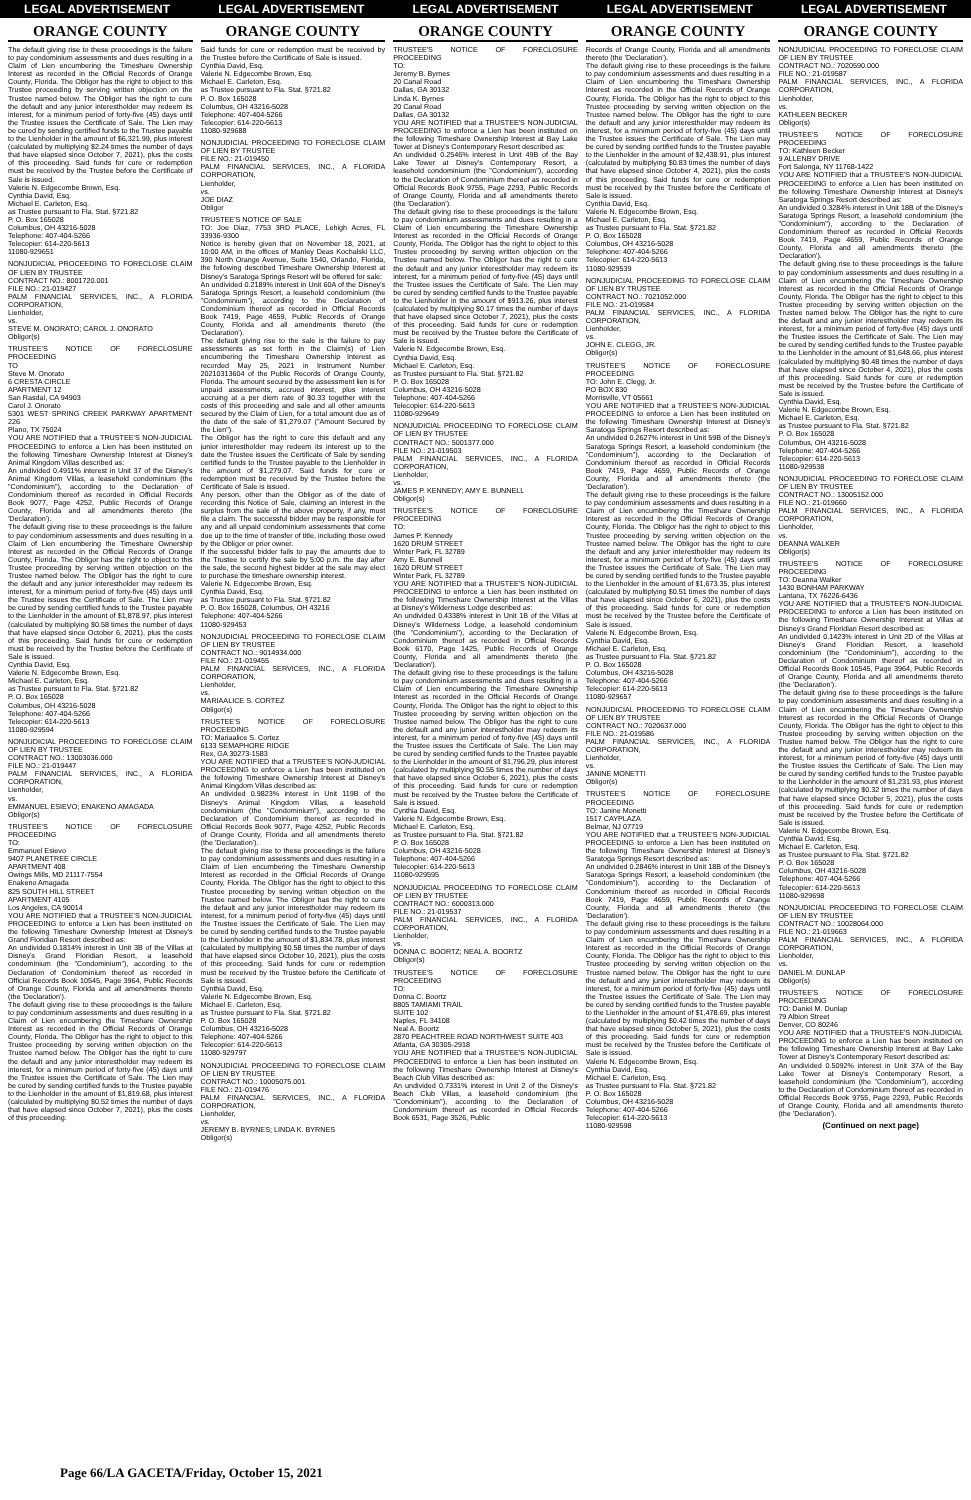LEGAL ADVERTISEMENT LEGAL ADVERTISEMENT LEGAL ADVERTISEMENT LEGAL ADVERTISEMENT LEGAL ADVERTISEMENT
ORANGE COUNTY
The default giving rise to these proceedings is the failure to pay condominium assessments and dues resulting in a Claim of Lien encumbering the Timeshare Ownership Interest as recorded in the Official Records of Orange County, Florida. The Obligor has the right to object to this Trustee proceeding by serving written objection on the Trustee named below. The Obligor has the right to cure the default and any junior interestholder may redeem its interest, for a minimum period of forty-five (45) days until the Trustee issues the Certificate of Sale. The Lien may be cured by sending certified funds to the Trustee payable to the Lienholder in the amount of $6,321.99, plus interest (calculated by multiplying $2.24 times the number of days that have elapsed since October 7, 2021), plus the costs of this proceeding. Said funds for cure or redemption must be received by the Trustee before the Certificate of Sale is issued.
Valerie N. Edgecombe Brown, Esq.
Cynthia David, Esq.
Michael E. Carleton, Esq.
as Trustee pursuant to Fla. Stat. §721.82
P. O. Box 165028
Columbus, OH 43216-5028
Telephone: 407-404-5266
Telecopier: 614-220-5613
11080-929651
NONJUDICIAL PROCEEDING TO FORECLOSE CLAIM OF LIEN BY TRUSTEE
CONTRACT NO.: 8001720.001
FILE NO.: 21-019427
PALM FINANCIAL SERVICES, INC., A FLORIDA CORPORATION,
Lienholder,
vs.
STEVE M. ONORATO; CAROL J. ONORATO
Obligor(s)
TRUSTEE'S NOTICE OF FORECLOSURE PROCEEDING
TO
Steve M. Onorato
6 CRESTA CIRCLE
APARTMENT 12
San Rasdal, CA 94903
Carol J. Onorato
5301 WEST SPRING CREEK PARKWAY APARTMENT 226
Plano, TX 75024
YOU ARE NOTIFIED that a TRUSTEE'S NON-JUDICIAL PROCEEDING to enforce a Lien has been instituted on the following Timeshare Ownership Interest at Disney's Animal Kingdom Villas described as:
An undivided 0.4911% interest in Unit 37 of the Disney's Animal Kingdom Villas, a leasehold condominium (the "Condominium"), according to the Declaration of Condominium thereof as recorded in Official Records Book 9077, Page 4252, Public Records of Orange County, Florida and all amendments thereto (the 'Declaration').
The default giving rise to these proceedings is the failure to pay condominium assessments and dues resulting in a Claim of Lien encumbering the Timeshare Ownership Interest as recorded in the Official Records of Orange County, Florida. The Obligor has the right to object to this Trustee proceeding by serving written objection on the Trustee named below. The Obligor has the right to cure the default and any junior interestholder may redeem its interest, for a minimum period of forty-five (45) days until the Trustee issues the Certificate of Sale. The Lien may be cured by sending certified funds to the Trustee payable to the Lienholder in the amount of $1,878.97, plus interest (calculated by multiplying $0.58 times the number of days that have elapsed since October 6, 2021), plus the costs of this proceeding. Said funds for cure or redemption must be received by the Trustee before the Certificate of Sale is issued.
Cynthia David, Esq.
Valerie N. Edgecombe Brown, Esq.
Michael E. Carleton, Esq.
as Trustee pursuant to Fla. Stat. §721.82
P. O. Box 165028
Columbus, OH 43216-5028
Telephone: 407-404-5266
Telecopier: 614-220-5613
11080-929594
NONJUDICIAL PROCEEDING TO FORECLOSE CLAIM OF LIEN BY TRUSTEE
CONTRACT NO.: 13003036.000
FILE NO.: 21-019447
PALM FINANCIAL SERVICES, INC., A FLORIDA CORPORATION,
Lienholder,
vs.
EMMANUEL ESIEVO; ENAKENO AMAGADA
Obligor(s)
TRUSTEE'S NOTICE OF FORECLOSURE PROCEEDING
TO:
Emmanuel Esievo
9407 PLANETREE CIRCLE
APARTMENT 408
Owings Mills, MD 21117-7554
Enakeno Amagada
825 SOUTH HILL STREET
APARTMENT 4105
Los Angeles, CA 90014
YOU ARE NOTIFIED that a TRUSTEE'S NON-JUDICIAL PROCEEDING to enforce a Lien has been instituted on the following Timeshare Ownership Interest at Disney's Grand Floridian Resort described as:
An undivided 0.1814% interest in Unit 3B of the Villas at Disney's Grand Floridian Resort, a leasehold condominium (the "Condominium"), according to the Declaration of Condominium thereof as recorded in Official Records Book 10545, Page 3964, Public Records of Orange County, Florida and all amendments thereto (the 'Declaration').
The default giving rise to these proceedings is the failure to pay condominium assessments and dues resulting in a Claim of Lien encumbering the Timeshare Ownership Interest as recorded in the Official Records of Orange County, Florida. The Obligor has the right to object to this Trustee proceeding by serving written objection on the Trustee named below. The Obligor has the right to cure the default and any junior interestholder may redeem its interest, for a minimum period of forty-five (45) days until the Trustee issues the Certificate of Sale. The Lien may be cured by sending certified funds to the Trustee payable to the Lienholder in the amount of $1,819.68, plus interest (calculated by multiplying $0.52 times the number of days that have elapsed since October 7, 2021), plus the costs of this proceeding.
ORANGE COUNTY
Said funds for cure or redemption must be received by the Trustee before the Certificate of Sale is issued.
Cynthia David, Esq.
Valerie N. Edgecombe Brown, Esq.
Michael E. Carleton, Esq.
as Trustee pursuant to Fla. Stat. §721.82
P. O. Box 165028
Columbus, OH 43216-5028
Telephone: 407-404-5266
Telecopier: 614-220-5613
11080-929688
NONJUDICIAL PROCEEDING TO FORECLOSE CLAIM OF LIEN BY TRUSTEE
FILE NO.: 21-019450
PALM FINANCIAL SERVICES, INC., A FLORIDA CORPORATION,
Lienholder,
vs.
JOE DIAZ
Obligor
TRUSTEE'S NOTICE OF SALE
TO: Joe Diaz, 7753 3RD PLACE, Lehigh Acres, FL 33936-9300
Notice is hereby given that on November 18, 2021, at 10:00 AM, in the offices of Manley Deas Kochalski LLC, 390 North Orange Avenue, Suite 1540, Orlando, Florida, the following described Timeshare Ownership Interest at Disney's Saratoga Springs Resort will be offered for sale:
An undivided 0.2189% interest in Unit 60A of the Disney's Saratoga Springs Resort, a leasehold condominium (the "Condominium"), according to the Declaration of Condominium thereof as recorded in Official Records Book 7419, Page 4659, Public Records of Orange County, Florida and all amendments thereto (the 'Declaration').
The default giving rise to the sale is the failure to pay assessments as set forth in the Claim(s) of Lien encumbering the Timeshare Ownership Interest as recorded May 25, 2021 in Instrument Number 20210313604 of the Public Records of Orange County, Florida. The amount secured by the assessment lien is for unpaid assessments, accrued interest, plus interest accruing at a per diem rate of $0.33 together with the costs of this proceeding and sale and all other amounts secured by the Claim of Lien, for a total amount due as of the date of the sale of $1,279.07 ("Amount Secured by the Lien").
The Obligor has the right to cure this default and any junior interestholder may redeem its interest up to the date the Trustee issues the Certificate of Sale by sending certified funds to the Trustee payable to the Lienholder in the amount of $1,279.07. Said funds for cure or redemption must be received by the Trustee before the Certificate of Sale is issued.
Any person, other than the Obligor as of the date of recording this Notice of Sale, claiming an interest in the surplus from the sale of the above property, if any, must file a claim. The successful bidder may be responsible for any and all unpaid condominium assessments that come due up to the time of transfer of title, including those owed by the Obligor or prior owner.
If the successful bidder fails to pay the amounts due to the Trustee to certify the sale by 5:00 p.m. the day after the sale, the second highest bidder at the sale may elect to purchase the timeshare ownership interest.
Valerie N. Edgecombe Brown, Esq.
Cynthia David, Esq.
as Trustee pursuant to Fla. Stat. §721.82
P. O. Box 165028, Columbus, OH 43216
Telephone: 407-404-5266
11080-929453
NONJUDICIAL PROCEEDING TO FORECLOSE CLAIM OF LIEN BY TRUSTEE
CONTRACT NO.: 9014934.000
FILE NO.: 21-019455
PALM FINANCIAL SERVICES, INC., A FLORIDA CORPORATION,
Lienholder,
vs.
MARIAALICE S. CORTEZ
Obligor(s)
TRUSTEE'S NOTICE OF FORECLOSURE PROCEEDING
TO: Mariaalice S. Cortez
6133 SEMAPHORE RIDGE
Rex, GA 30273-1583
YOU ARE NOTIFIED that a TRUSTEE'S NON-JUDICIAL PROCEEDING to enforce a Lien has been instituted on the following Timeshare Ownership Interest at Disney's Animal Kingdom Villas described as:
An undivided 0.9823% interest in Unit 119B of the Disney's Animal Kingdom Villas, a leasehold condominium (the "Condominium"), according to the Declaration of Condominium thereof as recorded in Official Records Book 9077, Page 4252, Public Records of Orange County, Florida and all amendments thereto (the 'Declaration').
The default giving rise to these proceedings is the failure to pay condominium assessments and dues resulting in a Claim of Lien encumbering the Timeshare Ownership Interest as recorded in the Official Records of Orange County, Florida. The Obligor has the right to object to this Trustee proceeding by serving written objection on the Trustee named below. The Obligor has the right to cure the default and any junior interestholder may redeem its interest, for a minimum period of forty-five (45) days until the Trustee issues the Certificate of Sale. The Lien may be cured by sending certified funds to the Trustee payable to the Lienholder in the amount of $1,834.78, plus interest (calculated by multiplying $0.58 times the number of days that have elapsed since October 10, 2021), plus the costs of this proceeding. Said funds for cure or redemption must be received by the Trustee before the Certificate of Sale is issued.
Cynthia David, Esq.
Valerie N. Edgecombe Brown, Esq.
Michael E. Carleton, Esq.
as Trustee pursuant to Fla. Stat. §721.82
P. O. Box 165028
Columbus, OH 43216-5028
Telephone: 407-404-5266
Telecopier: 614-220-5613
11080-929797
NONJUDICIAL PROCEEDING TO FORECLOSE CLAIM OF LIEN BY TRUSTEE
CONTRACT NO.: 10005075.001
FILE NO.: 21-019476
PALM FINANCIAL SERVICES, INC., A FLORIDA CORPORATION,
Lienholder,
vs.
JEREMY B. BYRNES; LINDA K. BYRNES
Obligor(s)
ORANGE COUNTY
TRUSTEE'S NOTICE OF FORECLOSURE PROCEEDING
TO:
Jeremy B. Byrnes
20 Canal Road
Dallas, GA 30132
Linda K. Byrnes
20 Canal Road
Dallas, GA 30132
YOU ARE NOTIFIED that a TRUSTEE'S NON-JUDICIAL PROCEEDING to enforce a Lien has been instituted on the following Timeshare Ownership Interest at Bay Lake Tower at Disney's Contemporary Resort described as:
An undivided 0.2546% interest in Unit 49B of the Bay Lake Tower at Disney's Contemporary Resort, a leasehold condominium (the "Condominium"), according to the Declaration of Condominium thereof as recorded in Official Records Book 9755, Page 2293, Public Records of Orange County, Florida and all amendments thereto (the 'Declaration').
The default giving rise to these proceedings is the failure to pay condominium assessments and dues resulting in a Claim of Lien encumbering the Timeshare Ownership Interest as recorded in the Official Records of Orange County, Florida. The Obligor has the right to object to this Trustee proceeding by serving written objection on the Trustee named below. The Obligor has the right to cure the default and any junior interestholder may redeem its interest, for a minimum period of forty-five (45) days until the Trustee issues the Certificate of Sale. The Lien may be cured by sending certified funds to the Trustee payable to the Lienholder in the amount of $913.26, plus interest (calculated by multiplying $0.17 times the number of days that have elapsed since October 7, 2021), plus the costs of this proceeding. Said funds for cure or redemption must be received by the Trustee before the Certificate of Sale is issued.
Valerie N. Edgecombe Brown, Esq.
Cynthia David, Esq.
Michael E. Carleton, Esq.
as Trustee pursuant to Fla. Stat. §721.82
P. O. Box 165028
Columbus, OH 43216-5028
Telephone: 407-404-5266
Telecopier: 614-220-5613
11080-929649
NONJUDICIAL PROCEEDING TO FORECLOSE CLAIM OF LIEN BY TRUSTEE
CONTRACT NO.: 5001377.000
FILE NO.: 21-019503
PALM FINANCIAL SERVICES, INC., A FLORIDA CORPORATION,
Lienholder,
vs.
JAMES P. KENNEDY; AMY E. BUNNELL
Obligor(s)
TRUSTEE'S NOTICE OF FORECLOSURE PROCEEDING
TO:
James P. Kennedy
1620 DRUM STREET
Winter Park, FL 32789
Amy E. Bunnell
1620 DRUM STREET
Winter Park, FL 32789
YOU ARE NOTIFIED that a TRUSTEE'S NON-JUDICIAL PROCEEDING to enforce a Lien has been instituted on the following Timeshare Ownership Interest at the Villas at Disney's Wilderness Lodge described as:
An undivided 0.4338% interest in Unit 1B of the Villas at Disney's Wilderness Lodge, a leasehold condominium (the "Condominium"), according to the Declaration of Condominium thereof as recorded in Official Records Book 6170, Page 1425, Public Records of Orange County, Florida and all amendments thereto (the 'Declaration').
The default giving rise to these proceedings is the failure to pay condominium assessments and dues resulting in a Claim of Lien encumbering the Timeshare Ownership Interest as recorded in the Official Records of Orange County, Florida. The Obligor has the right to object to this Trustee proceeding by serving written objection on the Trustee named below. The Obligor has the right to cure the default and any junior interestholder may redeem its interest, for a minimum period of forty-five (45) days until the Trustee issues the Certificate of Sale. The Lien may be cured by sending certified funds to the Trustee payable to the Lienholder in the amount of $1,796.29, plus interest (calculated by multiplying $0.55 times the number of days that have elapsed since October 6, 2021), plus the costs of this proceeding. Said funds for cure or redemption must be received by the Trustee before the Certificate of Sale is issued.
Cynthia David, Esq.
Valerie N. Edgecombe Brown, Esq.
Michael E. Carleton, Esq.
as Trustee pursuant to Fla. Stat. §721.82
P. O. Box 165028
Columbus, OH 43216-5028
Telephone: 407-404-5266
Telecopier: 614-220-5613
11080-929595
NONJUDICIAL PROCEEDING TO FORECLOSE CLAIM OF LIEN BY TRUSTEE
CONTRACT NO.: 6000313.000
FILE NO.: 21-019537
PALM FINANCIAL SERVICES, INC., A FLORIDA CORPORATION,
Lienholder,
vs.
DONNA C. BOORTZ; NEAL A. BOORTZ
Obligor(s)
TRUSTEE'S NOTICE OF FORECLOSURE PROCEEDING
TO:
Donna C. Boortz
8805 TAMIAMI TRAIL
SUITE 102
Naples, FL 34108
Neal A. Boortz
2870 PEACHTREE ROAD NORTHWEST SUITE 403
Atlanta, GA 30305-2918
YOU ARE NOTIFIED that a TRUSTEE'S NON-JUDICIAL PROCEEDING to enforce a Lien has been instituted on the following Timeshare Ownership Interest at Disney's Beach Club Villas described as:
An undivided 0.7331% interest in Unit 2 of the Disney's Beach Club Villas, a leasehold condominium (the "Condominium"), according to the Declaration of Condominium thereof as recorded in Official Records Book 6531, Page 3526, Public
ORANGE COUNTY
Records of Orange County, Florida and all amendments thereto (the 'Declaration').
The default giving rise to these proceedings is the failure to pay condominium assessments and dues resulting in a Claim of Lien encumbering the Timeshare Ownership Interest as recorded in the Official Records of Orange County, Florida. The Obligor has the right to object to this Trustee proceeding by serving written objection on the Trustee named below. The Obligor has the right to cure the default and any junior interestholder may redeem its interest, for a minimum period of forty-five (45) days until the Trustee issues the Certificate of Sale. The Lien may be cured by sending certified funds to the Trustee payable to the Lienholder in the amount of $2,438.91, plus interest (calculated by multiplying $0.83 times the number of days that have elapsed since October 4, 2021), plus the costs of this proceeding. Said funds for cure or redemption must be received by the Trustee before the Certificate of Sale is issued.
Cynthia David, Esq.
Valerie N. Edgecombe Brown, Esq.
Michael E. Carleton, Esq.
as Trustee pursuant to Fla. Stat. §721.82
P. O. Box 165028
Columbus, OH 43216-5028
Telephone: 407-404-5266
Telecopier: 614-220-5613
11080-929539
NONJUDICIAL PROCEEDING TO FORECLOSE CLAIM OF LIEN BY TRUSTEE
CONTRACT NO.: 7021052.000
FILE NO.: 21-019584
PALM FINANCIAL SERVICES, INC., A FLORIDA CORPORATION,
Lienholder,
vs.
JOHN E. CLEGG, JR.
Obligor(s)
TRUSTEE'S NOTICE OF FORECLOSURE PROCEEDING
TO: John E. Clegg, Jr.
PO BOX 830
Morrisville, VT 05661
YOU ARE NOTIFIED that a TRUSTEE'S NON-JUDICIAL PROCEEDING to enforce a Lien has been instituted on the following Timeshare Ownership Interest at Disney's Saratoga Springs Resort described as:
An undivided 0.2627% interest in Unit 59B of the Disney's Saratoga Springs Resort, a leasehold condominium (the "Condominium"), according to the Declaration of Condominium thereof as recorded in Official Records Book 7419, Page 4659, Public Records of Orange County, Florida and all amendments thereto (the 'Declaration').
The default giving rise to these proceedings is the failure to pay condominium assessments and dues resulting in a Claim of Lien encumbering the Timeshare Ownership Interest as recorded in the Official Records of Orange County, Florida. The Obligor has the right to object to this Trustee proceeding by serving written objection on the Trustee named below. The Obligor has the right to cure the default and any junior interestholder may redeem its interest, for a minimum period of forty-five (45) days until the Trustee issues the Certificate of Sale. The Lien may be cured by sending certified funds to the Trustee payable to the Lienholder in the amount of $1,673.35, plus interest (calculated by multiplying $0.51 times the number of days that have elapsed since October 6, 2021), plus the costs of this proceeding. Said funds for cure or redemption must be received by the Trustee before the Certificate of Sale is issued.
Valerie N. Edgecombe Brown, Esq.
Cynthia David, Esq.
Michael E. Carleton, Esq.
as Trustee pursuant to Fla. Stat. §721.82
P. O. Box 165028
Columbus, OH 43216-5028
Telephone: 407-404-5266
Telecopier: 614-220-5613
11080-929657
NONJUDICIAL PROCEEDING TO FORECLOSE CLAIM OF LIEN BY TRUSTEE
CONTRACT NO.: 7020637.000
FILE NO.: 21-019586
PALM FINANCIAL SERVICES, INC., A FLORIDA CORPORATION,
Lienholder,
vs.
JANINE MONETTI
Obligor(s)
TRUSTEE'S NOTICE OF FORECLOSURE PROCEEDING
TO: Janine Monetti
1517 CAYPLAZA
Belmar, NJ 07719
YOU ARE NOTIFIED that a TRUSTEE'S NON-JUDICIAL PROCEEDING to enforce a Lien has been instituted on the following Timeshare Ownership Interest at Disney's Saratoga Springs Resort described as:
An undivided 0.2846% interest in Unit 18B of the Disney's Saratoga Springs Resort, a leasehold condominium (the "Condominium"), according to the Declaration of Condominium thereof as recorded in Official Records Book 7419, Page 4659, Public Records of Orange County, Florida and all amendments thereto (the 'Declaration').
The default giving rise to these proceedings is the failure to pay condominium assessments and dues resulting in a Claim of Lien encumbering the Timeshare Ownership Interest as recorded in the Official Records of Orange County, Florida. The Obligor has the right to object to this Trustee proceeding by serving written objection on the Trustee named below. The Obligor has the right to cure the default and any junior interestholder may redeem its interest, for a minimum period of forty-five (45) days until the Trustee issues the Certificate of Sale. The Lien may be cured by sending certified funds to the Trustee payable to the Lienholder in the amount of $1,478.69, plus interest (calculated by multiplying $0.42 times the number of days that have elapsed since October 5, 2021), plus the costs of this proceeding. Said funds for cure or redemption must be received by the Trustee before the Certificate of Sale is issued.
Valerie N. Edgecombe Brown, Esq.
Cynthia David, Esq.
Michael E. Carleton, Esq.
as Trustee pursuant to Fla. Stat. §721.82
P. O. Box 165028
Columbus, OH 43216-5028
Telephone: 407-404-5266
Telecopier: 614-220-5613
11080-929598
ORANGE COUNTY
NONJUDICIAL PROCEEDING TO FORECLOSE CLAIM OF LIEN BY TRUSTEE
CONTRACT NO.: 7020590.000
FILE NO.: 21-019587
PALM FINANCIAL SERVICES, INC., A FLORIDA CORPORATION,
Lienholder,
vs.
KATHLEEN BECKER
Obligor(s)
TRUSTEE'S NOTICE OF FORECLOSURE PROCEEDING
TO: Kathleen Becker
9 ALLENBY DRIVE
Fort Salonga, NY 11768-1422
YOU ARE NOTIFIED that a TRUSTEE'S NON-JUDICIAL PROCEEDING to enforce a Lien has been instituted on the following Timeshare Ownership Interest at Disney's Saratoga Springs Resort described as:
An undivided 0.3284% interest in Unit 18B of the Disney's Saratoga Springs Resort, a leasehold condominium (the "Condominium"), according to the Declaration of Condominium thereof as recorded in Official Records Book 7419, Page 4659, Public Records of Orange County, Florida and all amendments thereto (the 'Declaration').
The default giving rise to these proceedings is the failure to pay condominium assessments and dues resulting in a Claim of Lien encumbering the Timeshare Ownership Interest as recorded in the Official Records of Orange County, Florida. The Obligor has the right to object to this Trustee proceeding by serving written objection on the Trustee named below. The Obligor has the right to cure the default and any junior interestholder may redeem its interest, for a minimum period of forty-five (45) days until the Trustee issues the Certificate of Sale. The Lien may be cured by sending certified funds to the Trustee payable to the Lienholder in the amount of $1,648.66, plus interest (calculated by multiplying $0.48 times the number of days that have elapsed since October 4, 2021), plus the costs of this proceeding. Said funds for cure or redemption must be received by the Trustee before the Certificate of Sale is issued.
Cynthia David, Esq.
Valerie N. Edgecombe Brown, Esq.
Michael E. Carleton, Esq.
as Trustee pursuant to Fla. Stat. §721.82
P. O. Box 165028
Columbus, OH 43216-5028
Telephone: 407-404-5266
Telecopier: 614-220-5613
11080-929538
NONJUDICIAL PROCEEDING TO FORECLOSE CLAIM OF LIEN BY TRUSTEE
CONTRACT NO.: 13005152.000
FILE NO.: 21-019660
PALM FINANCIAL SERVICES, INC., A FLORIDA CORPORATION,
Lienholder,
vs.
DEANNA WALKER
Obligor(s)
TRUSTEE'S NOTICE OF FORECLOSURE PROCEEDING
TO: Deanna Walker
1430 BONHAM PARKWAY
Lantana, TX 76226-6436
YOU ARE NOTIFIED that a TRUSTEE'S NON-JUDICIAL PROCEEDING to enforce a Lien has been instituted on the following Timeshare Ownership Interest at Villas at Disney's Grand Floridian Resort described as:
An undivided 0.1423% interest in Unit 2D of the Villas at Disney's Grand Floridian Resort, a leasehold condominium (the "Condominium"), according to the Declaration of Condominium thereof as recorded in Official Records Book 10545, Page 3964, Public Records of Orange County, Florida and all amendments thereto (the 'Declaration').
The default giving rise to these proceedings is the failure to pay condominium assessments and dues resulting in a Claim of Lien encumbering the Timeshare Ownership Interest as recorded in the Official Records of Orange County, Florida. The Obligor has the right to object to this Trustee proceeding by serving written objection on the Trustee named below. The Obligor has the right to cure the default and any junior interestholder may redeem its interest, for a minimum period of forty-five (45) days until the Trustee issues the Certificate of Sale. The Lien may be cured by sending certified funds to the Trustee payable to the Lienholder in the amount of $1,231.93, plus interest (calculated by multiplying $0.32 times the number of days that have elapsed since October 5, 2021), plus the costs of this proceeding. Said funds for cure or redemption must be received by the Trustee before the Certificate of Sale is issued.
Valerie N. Edgecombe Brown, Esq.
Cynthia David, Esq.
Michael E. Carleton, Esq.
as Trustee pursuant to Fla. Stat. §721.82
P. O. Box 165028
Columbus, OH 43216-5028
Telephone: 407-404-5266
Telecopier: 614-220-5613
11080-929698
NONJUDICIAL PROCEEDING TO FORECLOSE CLAIM OF LIEN BY TRUSTEE
CONTRACT NO.: 10028064.000
FILE NO.: 21-019663
PALM FINANCIAL SERVICES, INC., A FLORIDA CORPORATION,
Lienholder,
vs.
DANIEL M. DUNLAP
Obligor(s)
TRUSTEE'S NOTICE OF FORECLOSURE PROCEEDING
TO: Daniel M. Dunlap
79 Albion Street
Denver, CO 80246
YOU ARE NOTIFIED that a TRUSTEE'S NON-JUDICIAL PROCEEDING to enforce a Lien has been instituted on the following Timeshare Ownership Interest at Bay Lake Tower at Disney's Contemporary Resort described as:
An undivided 0.5092% interest in Unit 37A of the Bay Lake Tower at Disney's Contemporary Resort, a leasehold condominium (the "Condominium"), according to the Declaration of Condominium thereof as recorded in Official Records Book 9755, Page 2293, Public Records of Orange County, Florida and all amendments thereto (the 'Declaration').
(Continued on next page)
Page 66/LA GACETA/Friday, October 15, 2021